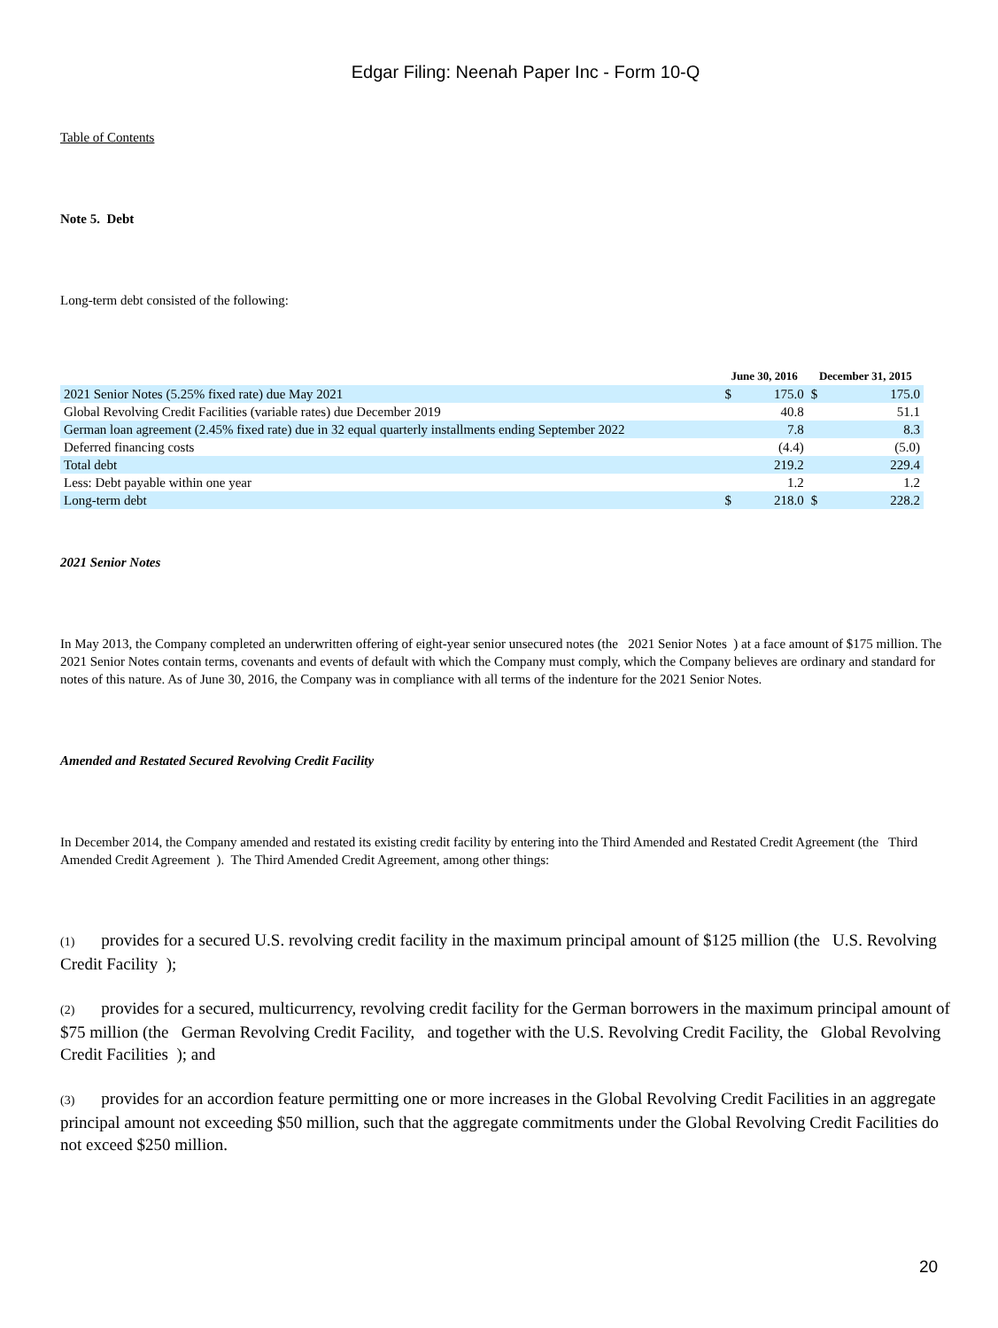Edgar Filing: Neenah Paper Inc - Form 10-Q
Table of Contents
Note 5. Debt
Long-term debt consisted of the following:
| | June 30, 2016 | | December 31, 2015 | |
| --- | --- | --- | --- | --- |
| 2021 Senior Notes (5.25% fixed rate) due May 2021 | $ | 175.0 | $ | 175.0 |
| Global Revolving Credit Facilities (variable rates) due December 2019 | | 40.8 | | 51.1 |
| German loan agreement (2.45% fixed rate) due in 32 equal quarterly installments ending September 2022 | | 7.8 | | 8.3 |
| Deferred financing costs | | (4.4) | | (5.0) |
| Total debt | | 219.2 | | 229.4 |
| Less: Debt payable within one year | | 1.2 | | 1.2 |
| Long-term debt | $ | 218.0 | $ | 228.2 |
2021 Senior Notes
In May 2013, the Company completed an underwritten offering of eight-year senior unsecured notes (the 2021 Senior Notes ) at a face amount of $175 million. The 2021 Senior Notes contain terms, covenants and events of default with which the Company must comply, which the Company believes are ordinary and standard for notes of this nature. As of June 30, 2016, the Company was in compliance with all terms of the indenture for the 2021 Senior Notes.
Amended and Restated Secured Revolving Credit Facility
In December 2014, the Company amended and restated its existing credit facility by entering into the Third Amended and Restated Credit Agreement (the Third Amended Credit Agreement ). The Third Amended Credit Agreement, among other things:
(1) provides for a secured U.S. revolving credit facility in the maximum principal amount of $125 million (the U.S. Revolving Credit Facility );
(2) provides for a secured, multicurrency, revolving credit facility for the German borrowers in the maximum principal amount of $75 million (the German Revolving Credit Facility, and together with the U.S. Revolving Credit Facility, the Global Revolving Credit Facilities ); and
(3) provides for an accordion feature permitting one or more increases in the Global Revolving Credit Facilities in an aggregate principal amount not exceeding $50 million, such that the aggregate commitments under the Global Revolving Credit Facilities do not exceed $250 million.
20